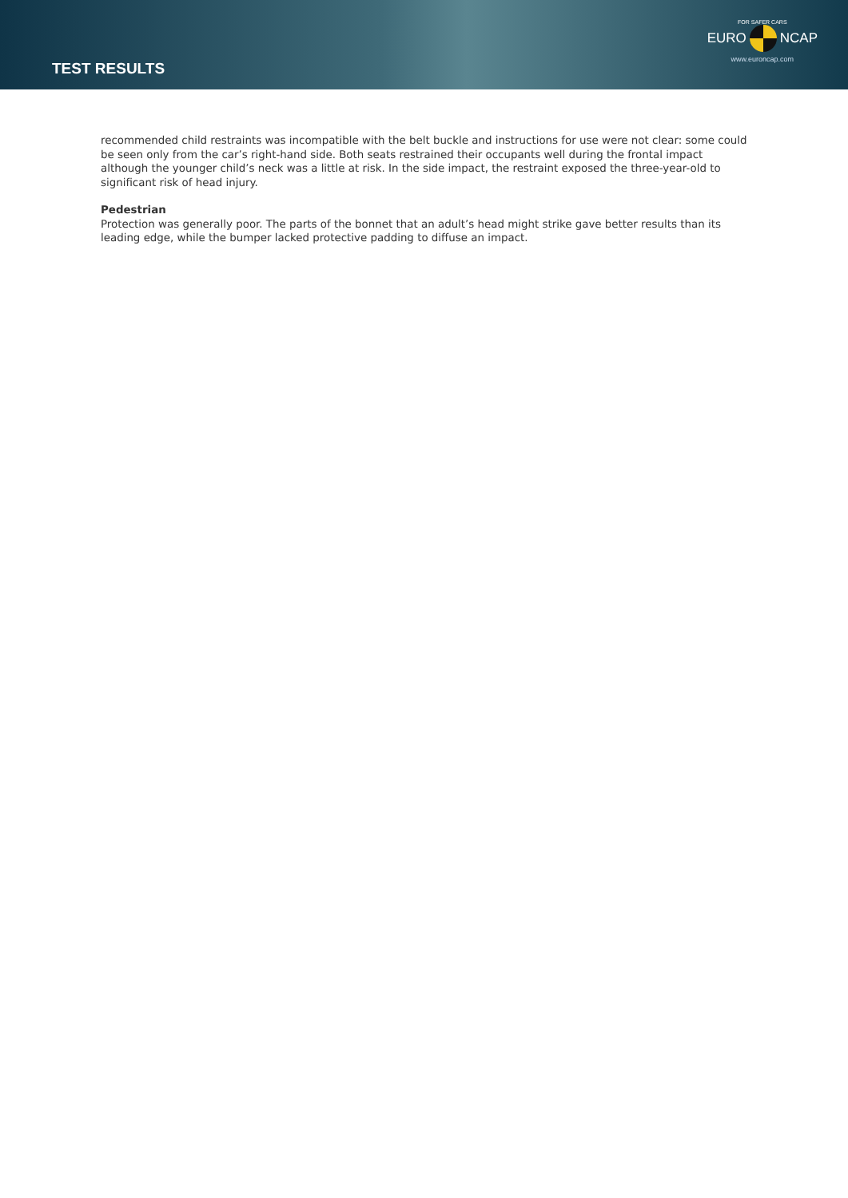TEST RESULTS
FOR SAFER CARS
EURO NCAP
www.euroncap.com
recommended child restraints was incompatible with the belt buckle and instructions for use were not clear: some could be seen only from the car’s right-hand side. Both seats restrained their occupants well during the frontal impact although the younger child’s neck was a little at risk. In the side impact, the restraint exposed the three-year-old to significant risk of head injury.
Pedestrian
Protection was generally poor. The parts of the bonnet that an adult’s head might strike gave better results than its leading edge, while the bumper lacked protective padding to diffuse an impact.